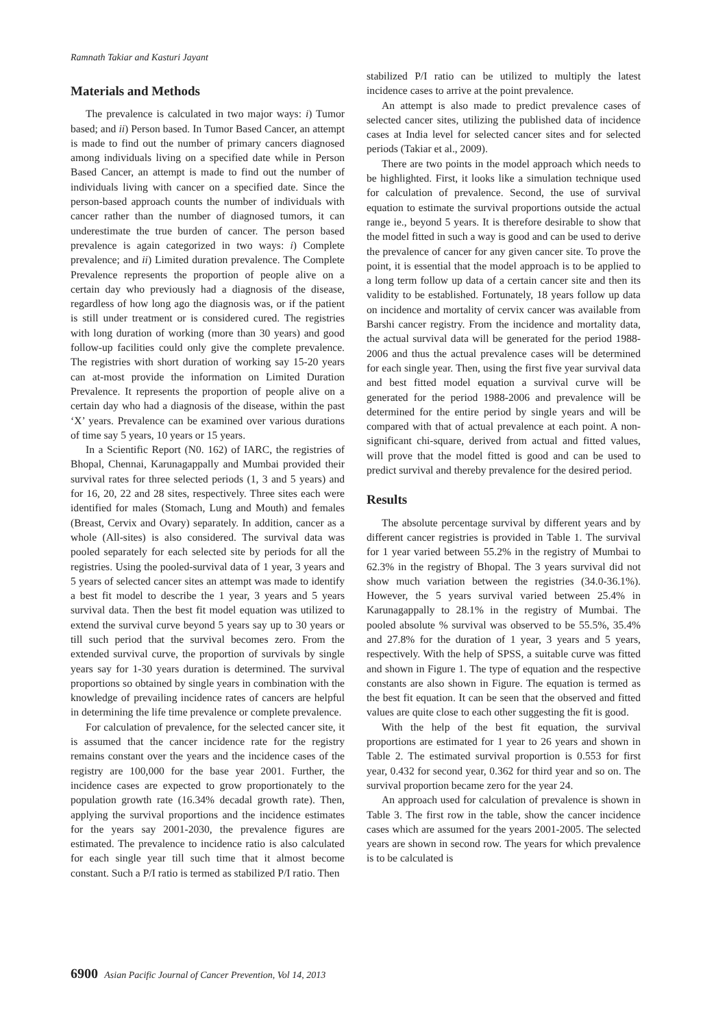Ramnath Takiar and Kasturi Jayant
Materials and Methods
The prevalence is calculated in two major ways: i) Tumor based; and ii) Person based. In Tumor Based Cancer, an attempt is made to find out the number of primary cancers diagnosed among individuals living on a specified date while in Person Based Cancer, an attempt is made to find out the number of individuals living with cancer on a specified date. Since the person-based approach counts the number of individuals with cancer rather than the number of diagnosed tumors, it can underestimate the true burden of cancer. The person based prevalence is again categorized in two ways: i) Complete prevalence; and ii) Limited duration prevalence. The Complete Prevalence represents the proportion of people alive on a certain day who previously had a diagnosis of the disease, regardless of how long ago the diagnosis was, or if the patient is still under treatment or is considered cured. The registries with long duration of working (more than 30 years) and good follow-up facilities could only give the complete prevalence. The registries with short duration of working say 15-20 years can at-most provide the information on Limited Duration Prevalence. It represents the proportion of people alive on a certain day who had a diagnosis of the disease, within the past ‘X’ years. Prevalence can be examined over various durations of time say 5 years, 10 years or 15 years.
In a Scientific Report (N0. 162) of IARC, the registries of Bhopal, Chennai, Karunagappally and Mumbai provided their survival rates for three selected periods (1, 3 and 5 years) and for 16, 20, 22 and 28 sites, respectively. Three sites each were identified for males (Stomach, Lung and Mouth) and females (Breast, Cervix and Ovary) separately. In addition, cancer as a whole (All-sites) is also considered. The survival data was pooled separately for each selected site by periods for all the registries. Using the pooled-survival data of 1 year, 3 years and 5 years of selected cancer sites an attempt was made to identify a best fit model to describe the 1 year, 3 years and 5 years survival data. Then the best fit model equation was utilized to extend the survival curve beyond 5 years say up to 30 years or till such period that the survival becomes zero. From the extended survival curve, the proportion of survivals by single years say for 1-30 years duration is determined. The survival proportions so obtained by single years in combination with the knowledge of prevailing incidence rates of cancers are helpful in determining the life time prevalence or complete prevalence.
For calculation of prevalence, for the selected cancer site, it is assumed that the cancer incidence rate for the registry remains constant over the years and the incidence cases of the registry are 100,000 for the base year 2001. Further, the incidence cases are expected to grow proportionately to the population growth rate (16.34% decadal growth rate). Then, applying the survival proportions and the incidence estimates for the years say 2001-2030, the prevalence figures are estimated. The prevalence to incidence ratio is also calculated for each single year till such time that it almost become constant. Such a P/I ratio is termed as stabilized P/I ratio. Then
stabilized P/I ratio can be utilized to multiply the latest incidence cases to arrive at the point prevalence.
An attempt is also made to predict prevalence cases of selected cancer sites, utilizing the published data of incidence cases at India level for selected cancer sites and for selected periods (Takiar et al., 2009).
There are two points in the model approach which needs to be highlighted. First, it looks like a simulation technique used for calculation of prevalence. Second, the use of survival equation to estimate the survival proportions outside the actual range ie., beyond 5 years. It is therefore desirable to show that the model fitted in such a way is good and can be used to derive the prevalence of cancer for any given cancer site. To prove the point, it is essential that the model approach is to be applied to a long term follow up data of a certain cancer site and then its validity to be established. Fortunately, 18 years follow up data on incidence and mortality of cervix cancer was available from Barshi cancer registry. From the incidence and mortality data, the actual survival data will be generated for the period 1988-2006 and thus the actual prevalence cases will be determined for each single year. Then, using the first five year survival data and best fitted model equation a survival curve will be generated for the period 1988-2006 and prevalence will be determined for the entire period by single years and will be compared with that of actual prevalence at each point. A non-significant chi-square, derived from actual and fitted values, will prove that the model fitted is good and can be used to predict survival and thereby prevalence for the desired period.
Results
The absolute percentage survival by different years and by different cancer registries is provided in Table 1. The survival for 1 year varied between 55.2% in the registry of Mumbai to 62.3% in the registry of Bhopal. The 3 years survival did not show much variation between the registries (34.0-36.1%). However, the 5 years survival varied between 25.4% in Karunagappally to 28.1% in the registry of Mumbai. The pooled absolute % survival was observed to be 55.5%, 35.4% and 27.8% for the duration of 1 year, 3 years and 5 years, respectively. With the help of SPSS, a suitable curve was fitted and shown in Figure 1. The type of equation and the respective constants are also shown in Figure. The equation is termed as the best fit equation. It can be seen that the observed and fitted values are quite close to each other suggesting the fit is good.
With the help of the best fit equation, the survival proportions are estimated for 1 year to 26 years and shown in Table 2. The estimated survival proportion is 0.553 for first year, 0.432 for second year, 0.362 for third year and so on. The survival proportion became zero for the year 24.
An approach used for calculation of prevalence is shown in Table 3. The first row in the table, show the cancer incidence cases which are assumed for the years 2001-2005. The selected years are shown in second row. The years for which prevalence is to be calculated is
6900 Asian Pacific Journal of Cancer Prevention, Vol 14, 2013